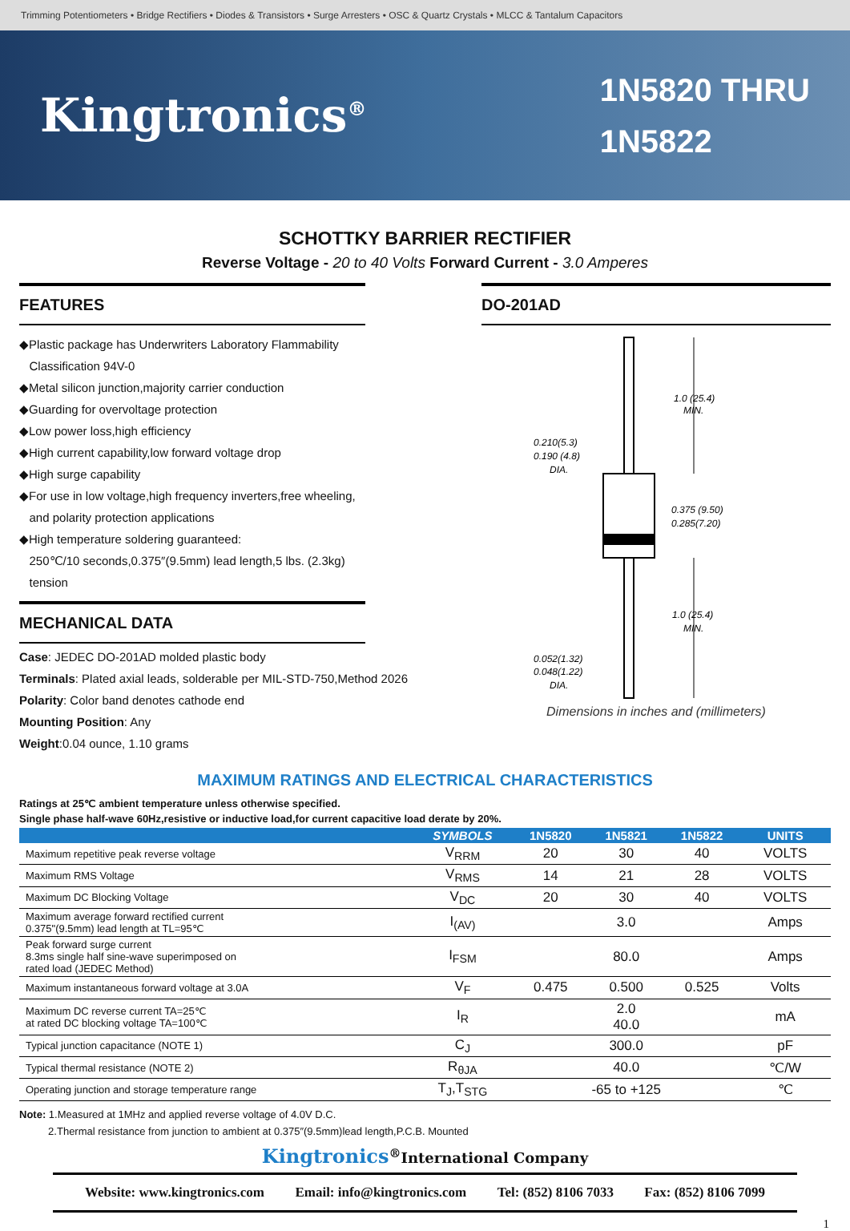Trimming Potentiometers • Bridge Rectifiers • Diodes & Transistors • Surge Arresters • OSC & Quartz Crystals • MLCC & Tantalum Capacitors
Kingtronics<sup>®</sup>
1N5820 THRU
1N5822
SCHOTTKY BARRIER RECTIFIER
Reverse Voltage - 20 to 40 Volts Forward Current - 3.0 Amperes
FEATURES
◆Plastic package has Underwriters Laboratory Flammability
Classification 94V-0
◆Metal silicon junction,majority carrier conduction
◆Guarding for overvoltage protection
◆Low power loss,high efficiency
◆High current capability,low forward voltage drop
◆High surge capability
◆For use in low voltage,high frequency inverters,free wheeling,
and polarity protection applications
◆High temperature soldering guaranteed:
250℃/10 seconds,0.375″(9.5mm) lead length,5 lbs. (2.3kg)
tension
MECHANICAL DATA
Case: JEDEC DO-201AD molded plastic body
Terminals: Plated axial leads, solderable per MIL-STD-750,Method 2026
Polarity: Color band denotes cathode end
Mounting Position: Any
Weight:0.04 ounce, 1.10 grams
DO-201AD
1.0 (25.4)
MIN.
0.210(5.3)
0.190 (4.8)
DIA.
0.375 (9.50)
0.285(7.20)
1.0 (25.4)
MIN.
0.052(1.32)
0.048(1.22)
DIA.
Dimensions in inches and (millimeters)
MAXIMUM RATINGS AND ELECTRICAL CHARACTERISTICS
Ratings at 25℃ ambient temperature unless otherwise specified.
Single phase half-wave 60Hz,resistive or inductive load,for current capacitive load derate by 20%.
| | SYMBOLS | 1N5820 | 1N5821 | 1N5822 | UNITS |
| --- | --- | --- | --- | --- | --- |
| Maximum repetitive peak reverse voltage | V<sub>RRM</sub> | 20 | 30 | 40 | VOLTS |
| Maximum RMS Voltage | V<sub>RMS</sub> | 14 | 21 | 28 | VOLTS |
| Maximum DC Blocking Voltage | V<sub>DC</sub> | 20 | 30 | 40 | VOLTS |
| Maximum average forward rectified current 0.375"(9.5mm) lead length at TL=95℃ | I<sub>(AV)</sub> | 3.0 | | | Amps |
| Peak forward surge current 8.3ms single half sine-wave superimposed on rated load (JEDEC Method) | I<sub>FSM</sub> | 80.0 | | | Amps |
| Maximum instantaneous forward voltage at 3.0A | V<sub>F</sub> | 0.475 | 0.500 | 0.525 | Volts |
| Maximum DC reverse current TA=25℃ at rated DC blocking voltage TA=100℃ | I<sub>R</sub> | 2.0 40.0 | | | mA |
| Typical junction capacitance (NOTE 1) | C<sub>J</sub> | 300.0 | | | pF |
| Typical thermal resistance (NOTE 2) | R<sub>θJA</sub> | 40.0 | | | ℃/W |
| Operating junction and storage temperature range | T<sub>J</sub>,T<sub>STG</sub> | -65 to +125 | | | ℃ |
Note: 1.Measured at 1MHz and applied reverse voltage of 4.0V D.C.
2.Thermal resistance from junction to ambient at 0.375″(9.5mm)lead length,P.C.B. Mounted
Kingtronics<sup>®</sup>International Company
Website: www.kingtronics.com Email: info@kingtronics.com Tel: (852) 8106 7033 Fax: (852) 8106 7099
1